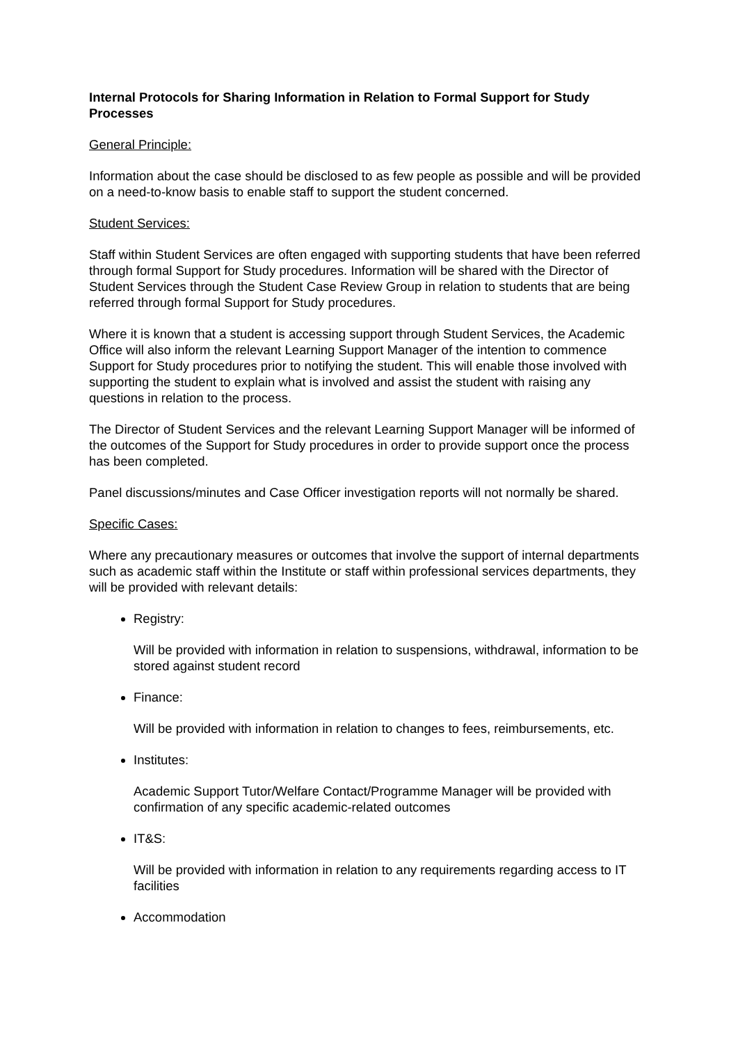Internal Protocols for Sharing Information in Relation to Formal Support for Study Processes
General Principle:
Information about the case should be disclosed to as few people as possible and will be provided on a need-to-know basis to enable staff to support the student concerned.
Student Services:
Staff within Student Services are often engaged with supporting students that have been referred through formal Support for Study procedures. Information will be shared with the Director of Student Services through the Student Case Review Group in relation to students that are being referred through formal Support for Study procedures.
Where it is known that a student is accessing support through Student Services, the Academic Office will also inform the relevant Learning Support Manager of the intention to commence Support for Study procedures prior to notifying the student. This will enable those involved with supporting the student to explain what is involved and assist the student with raising any questions in relation to the process.
The Director of Student Services and the relevant Learning Support Manager will be informed of the outcomes of the Support for Study procedures in order to provide support once the process has been completed.
Panel discussions/minutes and Case Officer investigation reports will not normally be shared.
Specific Cases:
Where any precautionary measures or outcomes that involve the support of internal departments such as academic staff within the Institute or staff within professional services departments, they will be provided with relevant details:
Registry:
Will be provided with information in relation to suspensions, withdrawal, information to be stored against student record
Finance:
Will be provided with information in relation to changes to fees, reimbursements, etc.
Institutes:
Academic Support Tutor/Welfare Contact/Programme Manager will be provided with confirmation of any specific academic-related outcomes
IT&S:
Will be provided with information in relation to any requirements regarding access to IT facilities
Accommodation